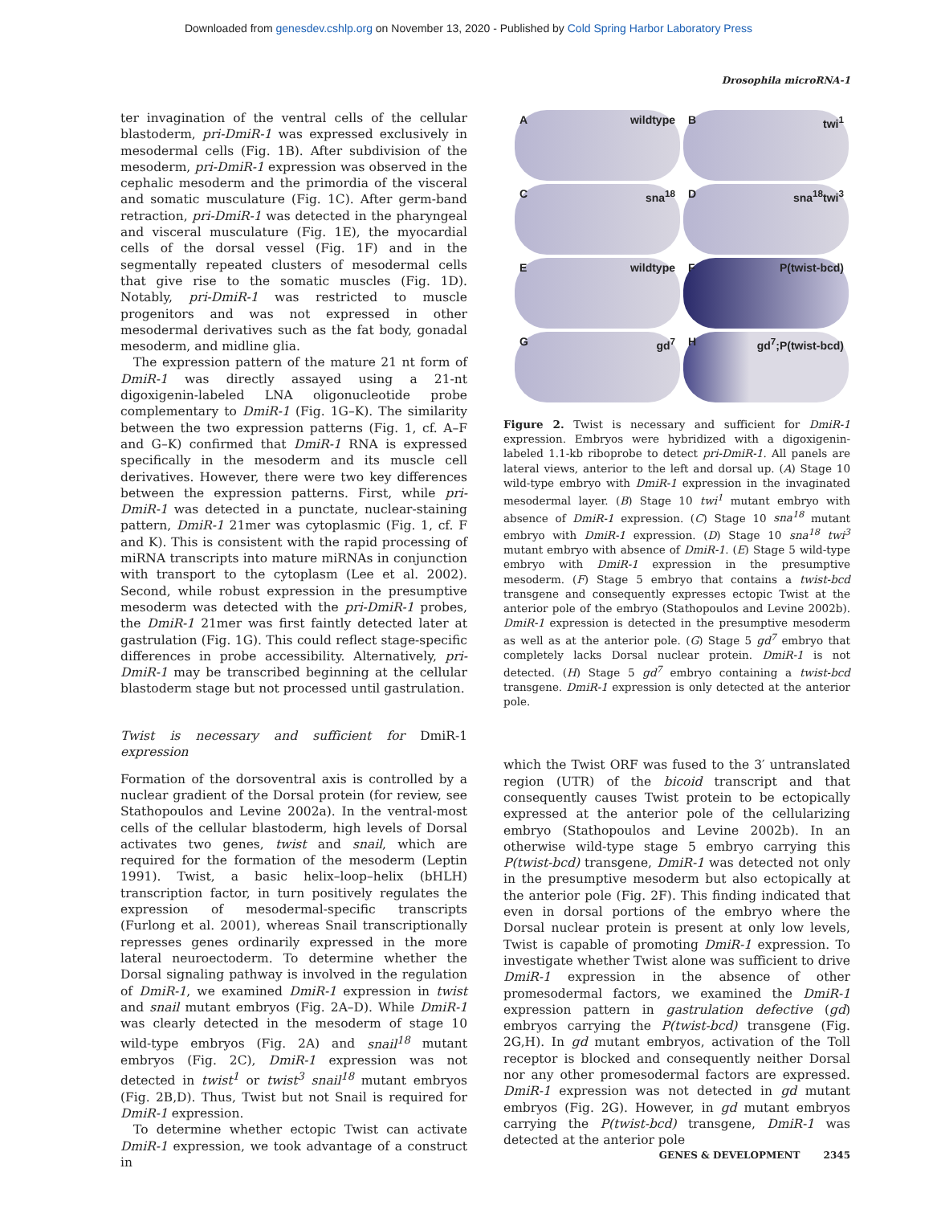Downloaded from genesdev.cshlp.org on November 13, 2020 - Published by Cold Spring Harbor Laboratory Press
Drosophila microRNA-1
ter invagination of the ventral cells of the cellular blastoderm, pri-DmiR-1 was expressed exclusively in mesodermal cells (Fig. 1B). After subdivision of the mesoderm, pri-DmiR-1 expression was observed in the cephalic mesoderm and the primordia of the visceral and somatic musculature (Fig. 1C). After germ-band retraction, pri-DmiR-1 was detected in the pharyngeal and visceral musculature (Fig. 1E), the myocardial cells of the dorsal vessel (Fig. 1F) and in the segmentally repeated clusters of mesodermal cells that give rise to the somatic muscles (Fig. 1D). Notably, pri-DmiR-1 was restricted to muscle progenitors and was not expressed in other mesodermal derivatives such as the fat body, gonadal mesoderm, and midline glia.
The expression pattern of the mature 21 nt form of DmiR-1 was directly assayed using a 21-nt digoxigenin-labeled LNA oligonucleotide probe complementary to DmiR-1 (Fig. 1G–K). The similarity between the two expression patterns (Fig. 1, cf. A–F and G–K) confirmed that DmiR-1 RNA is expressed specifically in the mesoderm and its muscle cell derivatives. However, there were two key differences between the expression patterns. First, while pri-DmiR-1 was detected in a punctate, nuclear-staining pattern, DmiR-1 21mer was cytoplasmic (Fig. 1, cf. F and K). This is consistent with the rapid processing of miRNA transcripts into mature miRNAs in conjunction with transport to the cytoplasm (Lee et al. 2002). Second, while robust expression in the presumptive mesoderm was detected with the pri-DmiR-1 probes, the DmiR-1 21mer was first faintly detected later at gastrulation (Fig. 1G). This could reflect stage-specific differences in probe accessibility. Alternatively, pri-DmiR-1 may be transcribed beginning at the cellular blastoderm stage but not processed until gastrulation.
Twist is necessary and sufficient for DmiR-1 expression
Formation of the dorsoventral axis is controlled by a nuclear gradient of the Dorsal protein (for review, see Stathopoulos and Levine 2002a). In the ventral-most cells of the cellular blastoderm, high levels of Dorsal activates two genes, twist and snail, which are required for the formation of the mesoderm (Leptin 1991). Twist, a basic helix–loop–helix (bHLH) transcription factor, in turn positively regulates the expression of mesodermal-specific transcripts (Furlong et al. 2001), whereas Snail transcriptionally represses genes ordinarily expressed in the more lateral neuroectoderm. To determine whether the Dorsal signaling pathway is involved in the regulation of DmiR-1, we examined DmiR-1 expression in twist and snail mutant embryos (Fig. 2A–D). While DmiR-1 was clearly detected in the mesoderm of stage 10 wild-type embryos (Fig. 2A) and snail<sup>18</sup> mutant embryos (Fig. 2C), DmiR-1 expression was not detected in twist<sup>1</sup> or twist<sup>3</sup> snail<sup>18</sup> mutant embryos (Fig. 2B,D). Thus, Twist but not Snail is required for DmiR-1 expression.
To determine whether ectopic Twist can activate DmiR-1 expression, we took advantage of a construct in
Awildtype
Btwi<sup>1</sup>
Csna<sup>18</sup>
Dsna<sup>18</sup>twi<sup>3</sup>
Ewildtype
F P(twist-bcd)
Ggd<sup>7</sup>
Hgd<sup>7</sup>;P(twist-bcd)
Figure 2. Twist is necessary and sufficient for DmiR-1 expression. Embryos were hybridized with a digoxigenin-labeled 1.1-kb riboprobe to detect pri-DmiR-1. All panels are lateral views, anterior to the left and dorsal up. (A) Stage 10 wild-type embryo with DmiR-1 expression in the invaginated mesodermal layer. (B) Stage 10 twi<sup>1</sup> mutant embryo with absence of DmiR-1 expression. (C) Stage 10 sna<sup>18</sup> mutant embryo with DmiR-1 expression. (D) Stage 10 sna<sup>18</sup> twi<sup>3</sup> mutant embryo with absence of DmiR-1. (E) Stage 5 wild-type embryo with DmiR-1 expression in the presumptive mesoderm. (F) Stage 5 embryo that contains a twist-bcd transgene and consequently expresses ectopic Twist at the anterior pole of the embryo (Stathopoulos and Levine 2002b). DmiR-1 expression is detected in the presumptive mesoderm as well as at the anterior pole. (G) Stage 5 gd<sup>7</sup> embryo that completely lacks Dorsal nuclear protein. DmiR-1 is not detected. (H) Stage 5 gd<sup>7</sup> embryo containing a twist-bcd transgene. DmiR-1 expression is only detected at the anterior pole.
which the Twist ORF was fused to the 3′ untranslated region (UTR) of the bicoid transcript and that consequently causes Twist protein to be ectopically expressed at the anterior pole of the cellularizing embryo (Stathopoulos and Levine 2002b). In an otherwise wild-type stage 5 embryo carrying this P(twist-bcd) transgene, DmiR-1 was detected not only in the presumptive mesoderm but also ectopically at the anterior pole (Fig. 2F). This finding indicated that even in dorsal portions of the embryo where the Dorsal nuclear protein is present at only low levels, Twist is capable of promoting DmiR-1 expression. To investigate whether Twist alone was sufficient to drive DmiR-1 expression in the absence of other promesodermal factors, we examined the DmiR-1 expression pattern in gastrulation defective (gd) embryos carrying the P(twist-bcd) transgene (Fig. 2G,H). In gd mutant embryos, activation of the Toll receptor is blocked and consequently neither Dorsal nor any other promesodermal factors are expressed. DmiR-1 expression was not detected in gd mutant embryos (Fig. 2G). However, in gd mutant embryos carrying the P(twist-bcd) transgene, DmiR-1 was detected at the anterior pole
GENES & DEVELOPMENT 2345